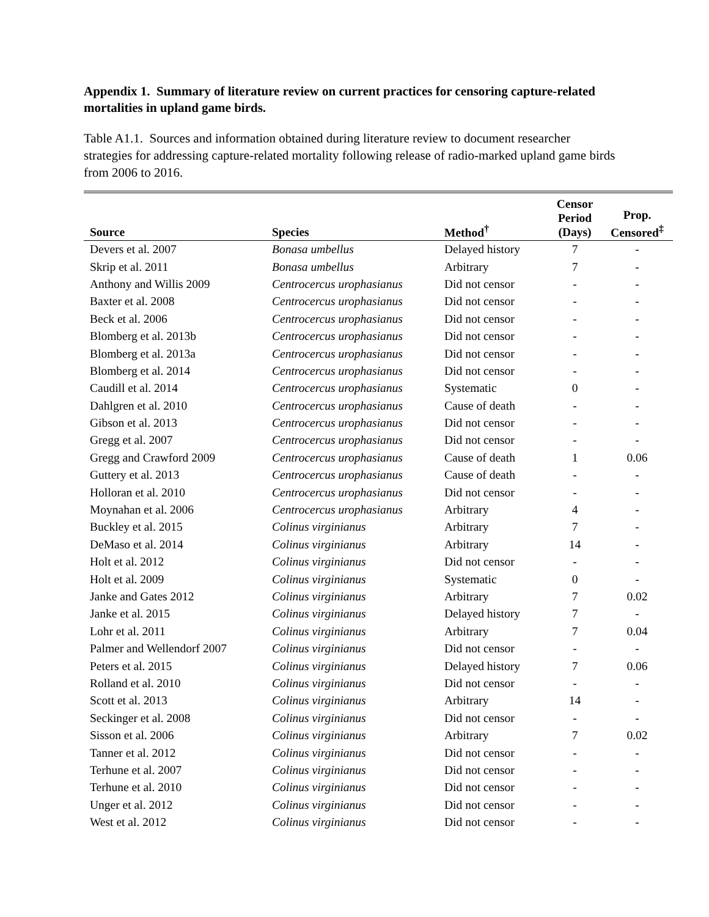Appendix 1. Summary of literature review on current practices for censoring capture-related mortalities in upland game birds.
Table A1.1. Sources and information obtained during literature review to document researcher strategies for addressing capture-related mortality following release of radio-marked upland game birds from 2006 to 2016.
| Source | Species | Method<sup>†</sup> | Censor Period (Days) | Prop. Censored<sup>‡</sup> |
| --- | --- | --- | --- | --- |
| Devers et al. 2007 | Bonasa umbellus | Delayed history | 7 | - |
| Skrip et al. 2011 | Bonasa umbellus | Arbitrary | 7 | - |
| Anthony and Willis 2009 | Centrocercus urophasianus | Did not censor | - | - |
| Baxter et al. 2008 | Centrocercus urophasianus | Did not censor | - | - |
| Beck et al. 2006 | Centrocercus urophasianus | Did not censor | - | - |
| Blomberg et al. 2013b | Centrocercus urophasianus | Did not censor | - | - |
| Blomberg et al. 2013a | Centrocercus urophasianus | Did not censor | - | - |
| Blomberg et al. 2014 | Centrocercus urophasianus | Did not censor | - | - |
| Caudill et al. 2014 | Centrocercus urophasianus | Systematic | 0 | - |
| Dahlgren et al. 2010 | Centrocercus urophasianus | Cause of death | - | - |
| Gibson et al. 2013 | Centrocercus urophasianus | Did not censor | - | - |
| Gregg et al. 2007 | Centrocercus urophasianus | Did not censor | - | - |
| Gregg and Crawford 2009 | Centrocercus urophasianus | Cause of death | 1 | 0.06 |
| Guttery et al. 2013 | Centrocercus urophasianus | Cause of death | - | - |
| Holloran et al. 2010 | Centrocercus urophasianus | Did not censor | - | - |
| Moynahan et al. 2006 | Centrocercus urophasianus | Arbitrary | 4 | - |
| Buckley et al. 2015 | Colinus virginianus | Arbitrary | 7 | - |
| DeMaso et al. 2014 | Colinus virginianus | Arbitrary | 14 | - |
| Holt et al. 2012 | Colinus virginianus | Did not censor | - | - |
| Holt et al. 2009 | Colinus virginianus | Systematic | 0 | - |
| Janke and Gates 2012 | Colinus virginianus | Arbitrary | 7 | 0.02 |
| Janke et al. 2015 | Colinus virginianus | Delayed history | 7 | - |
| Lohr et al. 2011 | Colinus virginianus | Arbitrary | 7 | 0.04 |
| Palmer and Wellendorf 2007 | Colinus virginianus | Did not censor | - | - |
| Peters et al. 2015 | Colinus virginianus | Delayed history | 7 | 0.06 |
| Rolland et al. 2010 | Colinus virginianus | Did not censor | - | - |
| Scott et al. 2013 | Colinus virginianus | Arbitrary | 14 | - |
| Seckinger et al. 2008 | Colinus virginianus | Did not censor | - | - |
| Sisson et al. 2006 | Colinus virginianus | Arbitrary | 7 | 0.02 |
| Tanner et al. 2012 | Colinus virginianus | Did not censor | - | - |
| Terhune et al. 2007 | Colinus virginianus | Did not censor | - | - |
| Terhune et al. 2010 | Colinus virginianus | Did not censor | - | - |
| Unger et al. 2012 | Colinus virginianus | Did not censor | - | - |
| West et al. 2012 | Colinus virginianus | Did not censor | - | - |